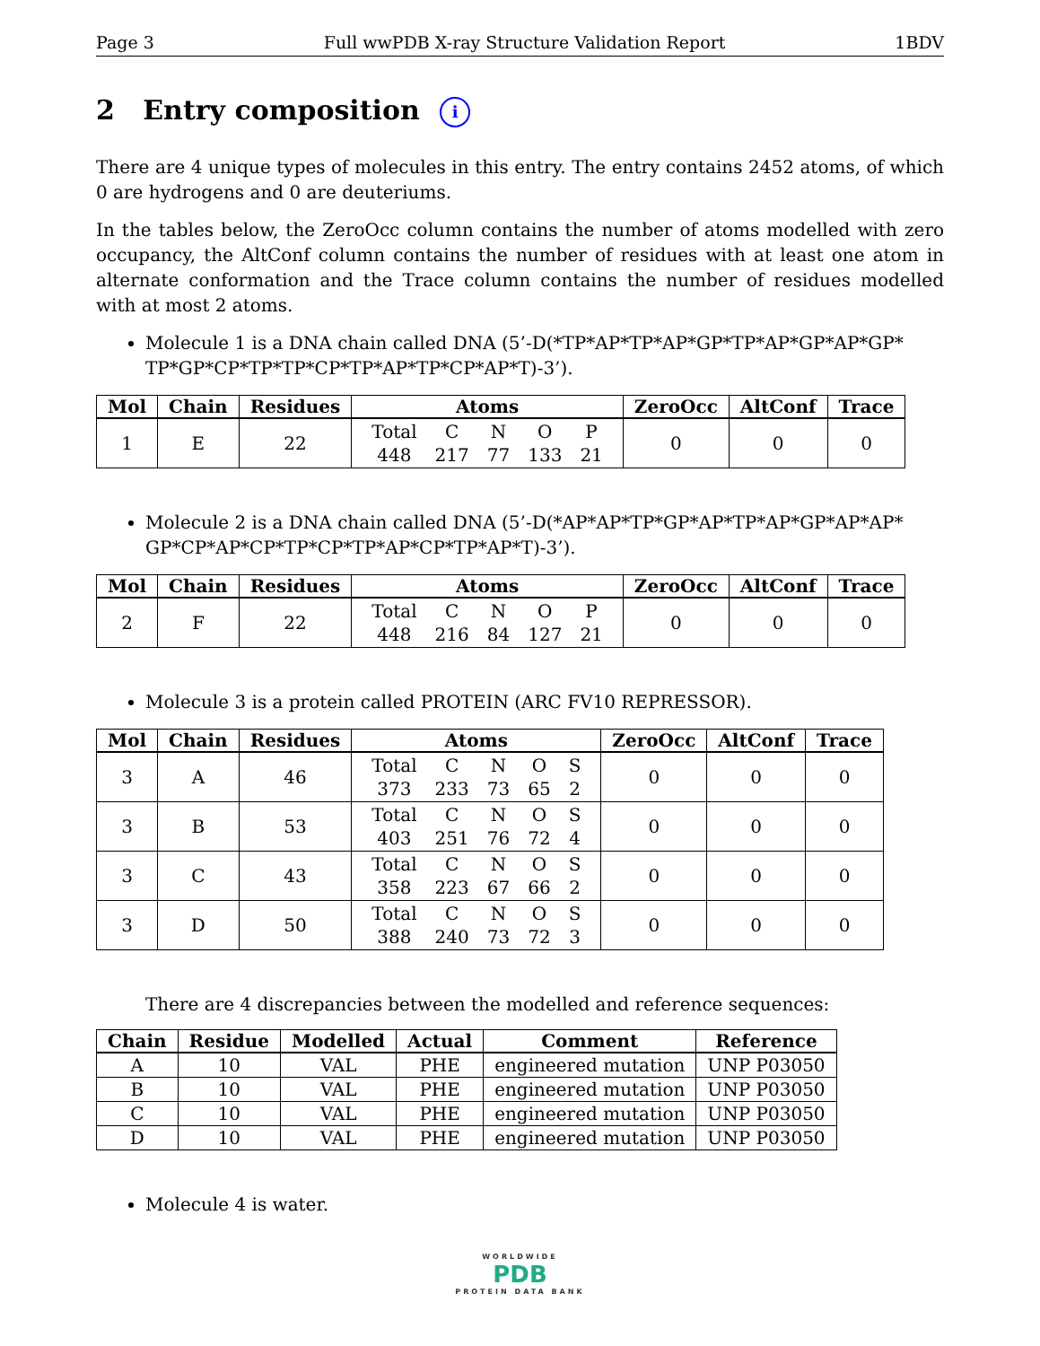Page 3 Full wwPDB X-ray Structure Validation Report 1BDV
2 Entry composition i
There are 4 unique types of molecules in this entry. The entry contains 2452 atoms, of which 0 are hydrogens and 0 are deuteriums.
In the tables below, the ZeroOcc column contains the number of atoms modelled with zero occupancy, the AltConf column contains the number of residues with at least one atom in alternate conformation and the Trace column contains the number of residues modelled with at most 2 atoms.
Molecule 1 is a DNA chain called DNA (5’-D(*TP*AP*TP*AP*GP*TP*AP*GP*AP*GP* TP*GP*CP*TP*TP*CP*TP*AP*TP*CP*AP*T)-3’).
| Mol | Chain | Residues | Atoms | ZeroOcc | AltConf | Trace |
| --- | --- | --- | --- | --- | --- | --- |
| 1 | E | 22 | / Total / C / N / O / P / / 448 / 217 / 77 / 133 / 21 / | 0 | 0 | 0 |
Molecule 2 is a DNA chain called DNA (5’-D(*AP*AP*TP*GP*AP*TP*AP*GP*AP*AP* GP*CP*AP*CP*TP*CP*TP*AP*CP*TP*AP*T)-3’).
| Mol | Chain | Residues | Atoms | ZeroOcc | AltConf | Trace |
| --- | --- | --- | --- | --- | --- | --- |
| 2 | F | 22 | / Total / C / N / O / P / / 448 / 216 / 84 / 127 / 21 / | 0 | 0 | 0 |
Molecule 3 is a protein called PROTEIN (ARC FV10 REPRESSOR).
| Mol | Chain | Residues | Atoms | ZeroOcc | AltConf | Trace |
| --- | --- | --- | --- | --- | --- | --- |
| 3 | A | 46 | / Total / C / N / O / S / / 373 / 233 / 73 / 65 / 2 / | 0 | 0 | 0 |
| 3 | B | 53 | / Total / C / N / O / S / / 403 / 251 / 76 / 72 / 4 / | 0 | 0 | 0 |
| 3 | C | 43 | / Total / C / N / O / S / / 358 / 223 / 67 / 66 / 2 / | 0 | 0 | 0 |
| 3 | D | 50 | / Total / C / N / O / S / / 388 / 240 / 73 / 72 / 3 / | 0 | 0 | 0 |
There are 4 discrepancies between the modelled and reference sequences:
| Chain | Residue | Modelled | Actual | Comment | Reference |
| --- | --- | --- | --- | --- | --- |
| A | 10 | VAL | PHE | engineered mutation | UNP P03050 |
| B | 10 | VAL | PHE | engineered mutation | UNP P03050 |
| C | 10 | VAL | PHE | engineered mutation | UNP P03050 |
| D | 10 | VAL | PHE | engineered mutation | UNP P03050 |
Molecule 4 is water.
WORLDWIDE
PDB
PROTEIN DATA BANK